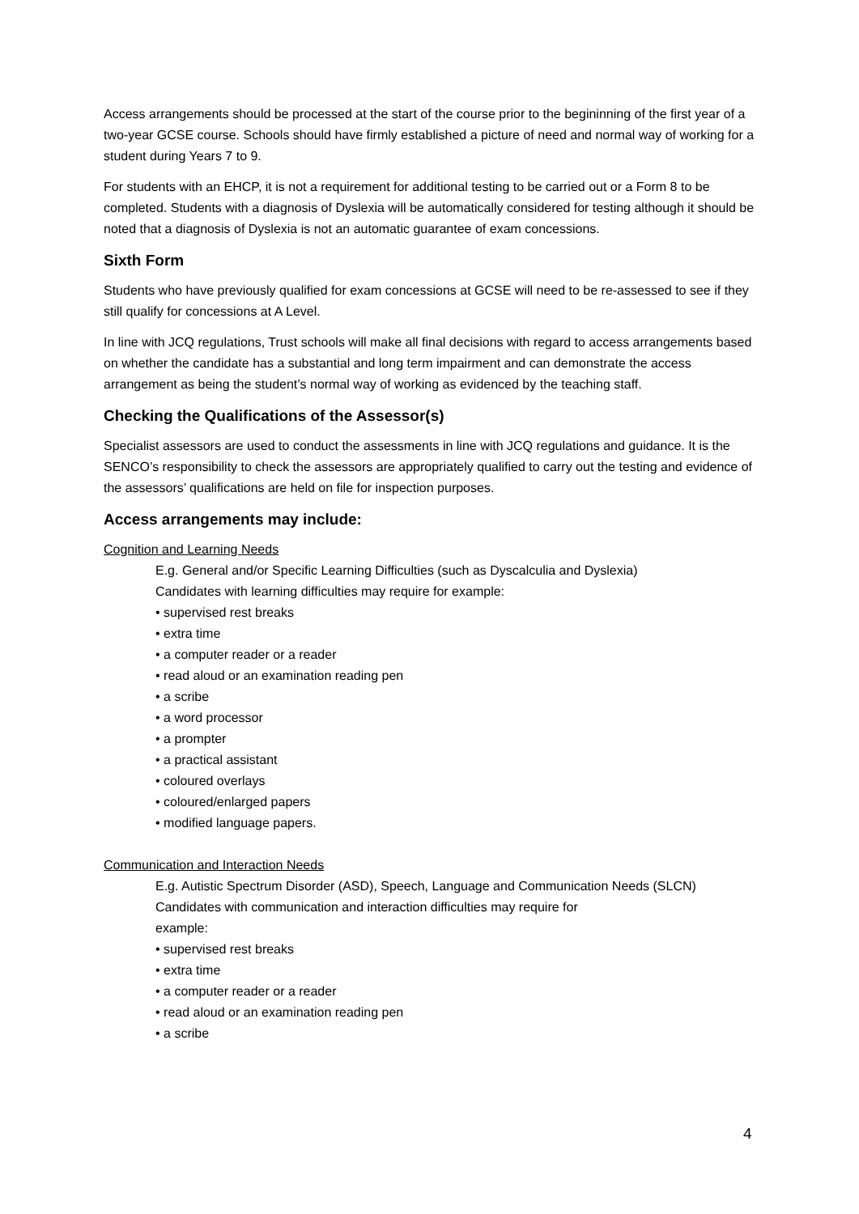Access arrangements should be processed at the start of the course prior to the begininning of the first year of a two-year GCSE course. Schools should have firmly established a picture of need and normal way of working for a student during Years 7 to 9.
For students with an EHCP, it is not a requirement for additional testing to be carried out or a Form 8 to be completed. Students with a diagnosis of Dyslexia will be automatically considered for testing although it should be noted that a diagnosis of Dyslexia is not an automatic guarantee of exam concessions.
Sixth Form
Students who have previously qualified for exam concessions at GCSE will need to be re-assessed to see if they still qualify for concessions at A Level.
In line with JCQ regulations, Trust schools will make all final decisions with regard to access arrangements based on whether the candidate has a substantial and long term impairment and can demonstrate the access arrangement as being the student’s normal way of working as evidenced by the teaching staff.
Checking the Qualifications of the Assessor(s)
Specialist assessors are used to conduct the assessments in line with JCQ regulations and guidance. It is the SENCO’s responsibility to check the assessors are appropriately qualified to carry out the testing and evidence of the assessors’ qualifications are held on file for inspection purposes.
Access arrangements may include:
Cognition and Learning Needs
E.g. General and/or Specific Learning Difficulties (such as Dyscalculia and Dyslexia)
Candidates with learning difficulties may require for example:
• supervised rest breaks
• extra time
• a computer reader or a reader
• read aloud or an examination reading pen
• a scribe
• a word processor
• a prompter
• a practical assistant
• coloured overlays
• coloured/enlarged papers
• modified language papers.
Communication and Interaction Needs
E.g. Autistic Spectrum Disorder (ASD), Speech, Language and Communication Needs (SLCN)
Candidates with communication and interaction difficulties may require for
example:
• supervised rest breaks
• extra time
• a computer reader or a reader
• read aloud or an examination reading pen
• a scribe
4